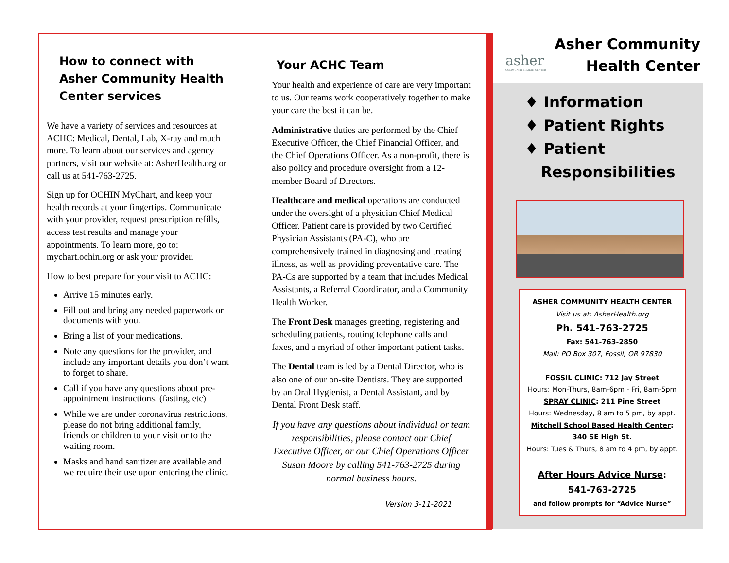How to connect with Asher Community Health Center services
We have a variety of services and resources at ACHC: Medical, Dental, Lab, X-ray and much more. To learn about our services and agency partners, visit our website at: AsherHealth.org or call us at 541-763-2725.
Sign up for OCHIN MyChart, and keep your health records at your fingertips. Communicate with your provider, request prescription refills, access test results and manage your appointments. To learn more, go to: mychart.ochin.org or ask your provider.
How to best prepare for your visit to ACHC:
Arrive 15 minutes early.
Fill out and bring any needed paperwork or documents with you.
Bring a list of your medications.
Note any questions for the provider, and include any important details you don’t want to forget to share.
Call if you have any questions about pre-appointment instructions. (fasting, etc)
While we are under coronavirus restrictions, please do not bring additional family, friends or children to your visit or to the waiting room.
Masks and hand sanitizer are available and we require their use upon entering the clinic.
Your ACHC Team
Your health and experience of care are very important to us. Our teams work cooperatively together to make your care the best it can be.
Administrative duties are performed by the Chief Executive Officer, the Chief Financial Officer, and the Chief Operations Officer. As a non-profit, there is also policy and procedure oversight from a 12-member Board of Directors.
Healthcare and medical operations are conducted under the oversight of a physician Chief Medical Officer. Patient care is provided by two Certified Physician Assistants (PA-C), who are comprehensively trained in diagnosing and treating illness, as well as providing preventative care. The PA-Cs are supported by a team that includes Medical Assistants, a Referral Coordinator, and a Community Health Worker.
The Front Desk manages greeting, registering and scheduling patients, routing telephone calls and faxes, and a myriad of other important patient tasks.
The Dental team is led by a Dental Director, who is also one of our on-site Dentists. They are supported by an Oral Hygienist, a Dental Assistant, and by Dental Front Desk staff.
If you have any questions about individual or team responsibilities, please contact our Chief Executive Officer, or our Chief Operations Officer Susan Moore by calling 541-763-2725 during normal business hours.
Version 3-11-2021
asher
COMMUNITY HEALTH CENTER
Asher Community
Health Center
♦ Information
♦ Patient Rights
♦ Patient
Responsibilities
ASHER COMMUNITY HEALTH CENTER
Visit us at: AsherHealth.org
Ph. 541-763-2725
Fax: 541-763-2850
Mail: PO Box 307, Fossil, OR 97830
FOSSIL CLINIC: 712 Jay Street
Hours: Mon-Thurs, 8am-6pm - Fri, 8am-5pm
SPRAY CLINIC: 211 Pine Street
Hours: Wednesday, 8 am to 5 pm, by appt.
Mitchell School Based Health Center:
340 SE High St.
Hours: Tues & Thurs, 8 am to 4 pm, by appt.
After Hours Advice Nurse:
541-763-2725
and follow prompts for “Advice Nurse”